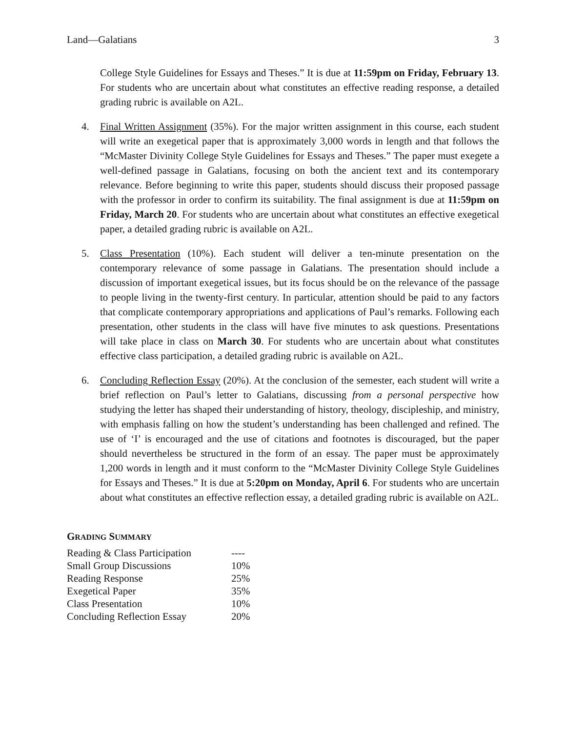Land—Galatians 3
College Style Guidelines for Essays and Theses.” It is due at 11:59pm on Friday, February 13. For students who are uncertain about what constitutes an effective reading response, a detailed grading rubric is available on A2L.
4. Final Written Assignment (35%). For the major written assignment in this course, each student will write an exegetical paper that is approximately 3,000 words in length and that follows the “McMaster Divinity College Style Guidelines for Essays and Theses.” The paper must exegete a well-defined passage in Galatians, focusing on both the ancient text and its contemporary relevance. Before beginning to write this paper, students should discuss their proposed passage with the professor in order to confirm its suitability. The final assignment is due at 11:59pm on Friday, March 20. For students who are uncertain about what constitutes an effective exegetical paper, a detailed grading rubric is available on A2L.
5. Class Presentation (10%). Each student will deliver a ten-minute presentation on the contemporary relevance of some passage in Galatians. The presentation should include a discussion of important exegetical issues, but its focus should be on the relevance of the passage to people living in the twenty-first century. In particular, attention should be paid to any factors that complicate contemporary appropriations and applications of Paul’s remarks. Following each presentation, other students in the class will have five minutes to ask questions. Presentations will take place in class on March 30. For students who are uncertain about what constitutes effective class participation, a detailed grading rubric is available on A2L.
6. Concluding Reflection Essay (20%). At the conclusion of the semester, each student will write a brief reflection on Paul’s letter to Galatians, discussing from a personal perspective how studying the letter has shaped their understanding of history, theology, discipleship, and ministry, with emphasis falling on how the student’s understanding has been challenged and refined. The use of ‘I’ is encouraged and the use of citations and footnotes is discouraged, but the paper should nevertheless be structured in the form of an essay. The paper must be approximately 1,200 words in length and it must conform to the “McMaster Divinity College Style Guidelines for Essays and Theses.” It is due at 5:20pm on Monday, April 6. For students who are uncertain about what constitutes an effective reflection essay, a detailed grading rubric is available on A2L.
GRADING SUMMARY
| Reading & Class Participation | ---- |
| Small Group Discussions | 10% |
| Reading Response | 25% |
| Exegetical Paper | 35% |
| Class Presentation | 10% |
| Concluding Reflection Essay | 20% |